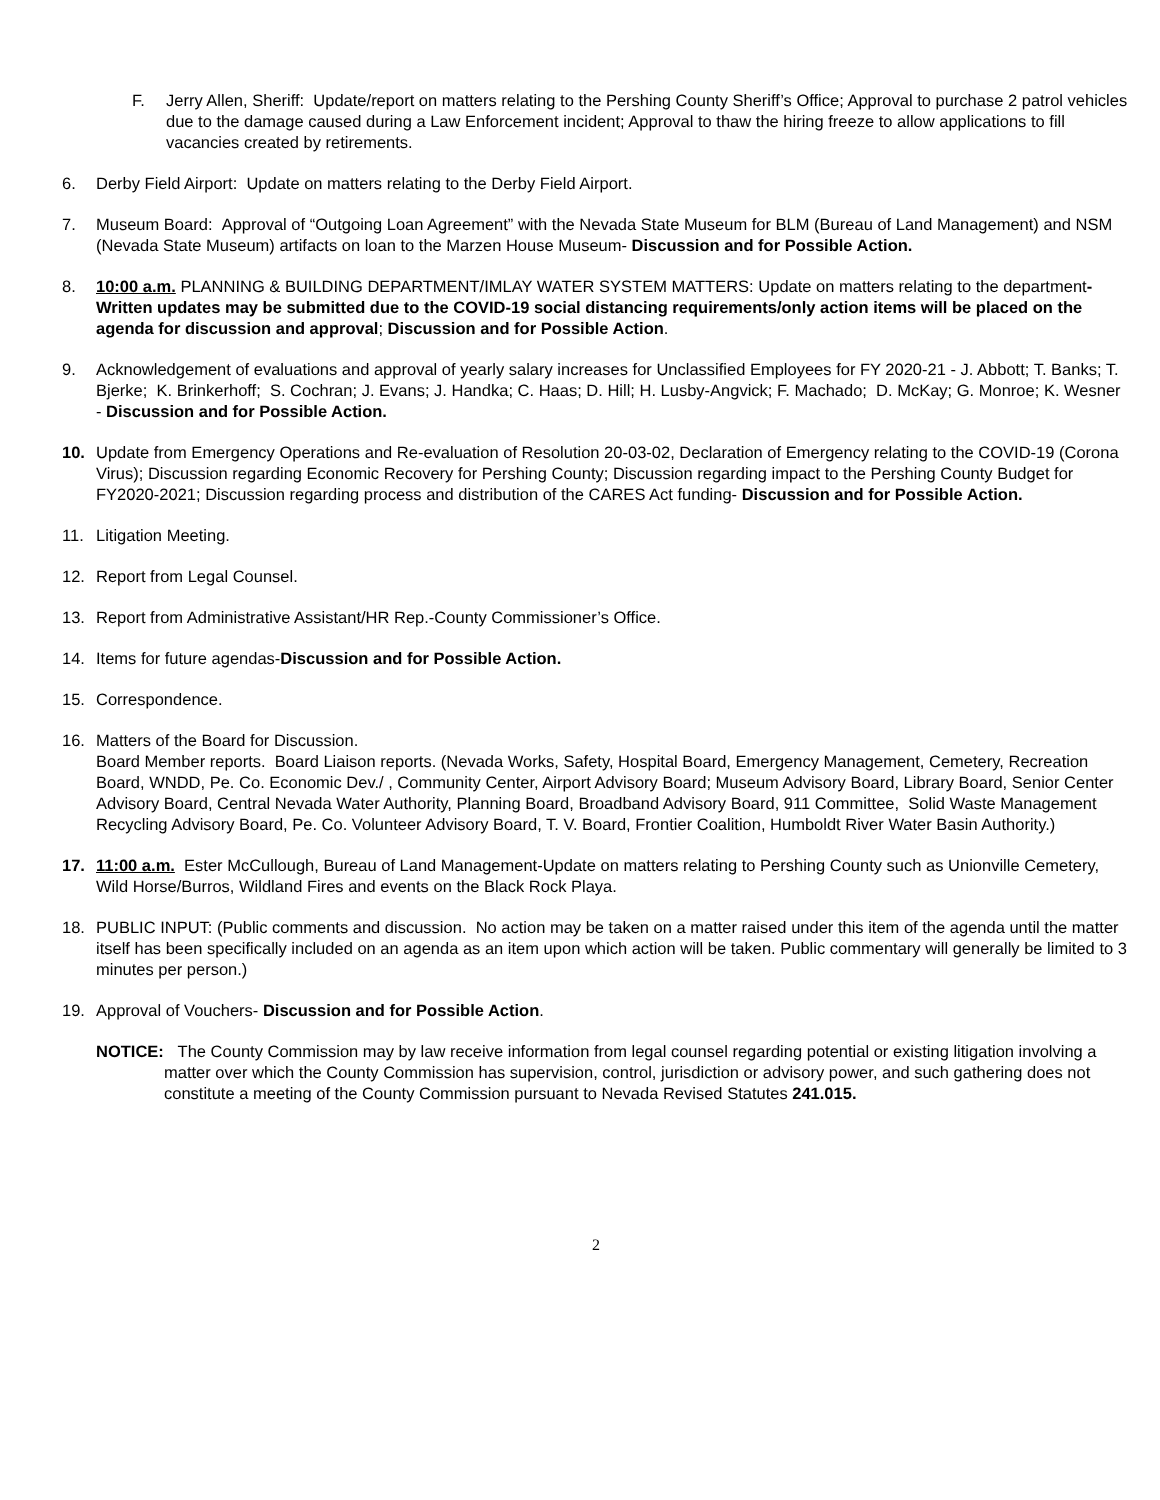F. Jerry Allen, Sheriff: Update/report on matters relating to the Pershing County Sheriff’s Office; Approval to purchase 2 patrol vehicles due to the damage caused during a Law Enforcement incident; Approval to thaw the hiring freeze to allow applications to fill vacancies created by retirements.
6. Derby Field Airport: Update on matters relating to the Derby Field Airport.
7. Museum Board: Approval of “Outgoing Loan Agreement” with the Nevada State Museum for BLM (Bureau of Land Management) and NSM (Nevada State Museum) artifacts on loan to the Marzen House Museum- Discussion and for Possible Action.
8. 10:00 a.m. PLANNING & BUILDING DEPARTMENT/IMLAY WATER SYSTEM MATTERS: Update on matters relating to the department-Written updates may be submitted due to the COVID-19 social distancing requirements/only action items will be placed on the agenda for discussion and approval; Discussion and for Possible Action.
9. Acknowledgement of evaluations and approval of yearly salary increases for Unclassified Employees for FY 2020-21 - J. Abbott; T. Banks; T. Bjerke; K. Brinkerhoff; S. Cochran; J. Evans; J. Handka; C. Haas; D. Hill; H. Lusby-Angvick; F. Machado; D. McKay; G. Monroe; K. Wesner - Discussion and for Possible Action.
10. Update from Emergency Operations and Re-evaluation of Resolution 20-03-02, Declaration of Emergency relating to the COVID-19 (Corona Virus); Discussion regarding Economic Recovery for Pershing County; Discussion regarding impact to the Pershing County Budget for FY2020-2021; Discussion regarding process and distribution of the CARES Act funding- Discussion and for Possible Action.
11. Litigation Meeting.
12. Report from Legal Counsel.
13. Report from Administrative Assistant/HR Rep.-County Commissioner’s Office.
14. Items for future agendas-Discussion and for Possible Action.
15. Correspondence.
16. Matters of the Board for Discussion.
Board Member reports. Board Liaison reports. (Nevada Works, Safety, Hospital Board, Emergency Management, Cemetery, Recreation Board, WNDD, Pe. Co. Economic Dev./ , Community Center, Airport Advisory Board; Museum Advisory Board, Library Board, Senior Center Advisory Board, Central Nevada Water Authority, Planning Board, Broadband Advisory Board, 911 Committee, Solid Waste Management Recycling Advisory Board, Pe. Co. Volunteer Advisory Board, T. V. Board, Frontier Coalition, Humboldt River Water Basin Authority.)
17. 11:00 a.m. Ester McCullough, Bureau of Land Management-Update on matters relating to Pershing County such as Unionville Cemetery, Wild Horse/Burros, Wildland Fires and events on the Black Rock Playa.
18. PUBLIC INPUT: (Public comments and discussion. No action may be taken on a matter raised under this item of the agenda until the matter itself has been specifically included on an agenda as an item upon which action will be taken. Public commentary will generally be limited to 3 minutes per person.)
19. Approval of Vouchers- Discussion and for Possible Action.
NOTICE: The County Commission may by law receive information from legal counsel regarding potential or existing litigation involving a matter over which the County Commission has supervision, control, jurisdiction or advisory power, and such gathering does not constitute a meeting of the County Commission pursuant to Nevada Revised Statutes 241.015.
2